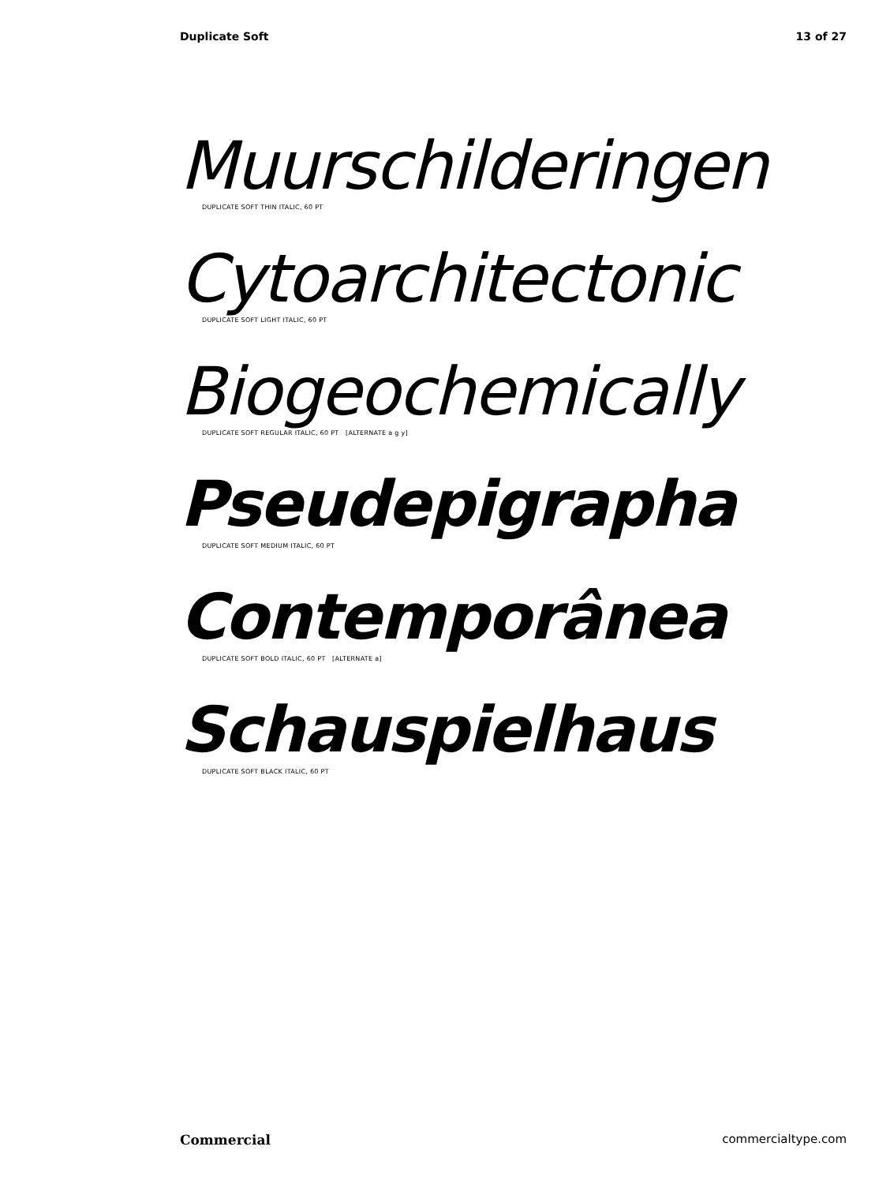Duplicate Soft 13 of 27
Muurschilderingen
DUPLICATE SOFT THIN ITALIC, 60 PT
Cytoarchitectonic
DUPLICATE SOFT LIGHT ITALIC, 60 PT
Biogeochemically
DUPLICATE SOFT REGULAR ITALIC, 60 PT [ALTERNATE a g y]
Pseudepigrapha
DUPLICATE SOFT MEDIUM ITALIC, 60 PT
Contemporânea
DUPLICATE SOFT BOLD ITALIC, 60 PT [ALTERNATE a]
Schauspielhaus
DUPLICATE SOFT BLACK ITALIC, 60 PT
Commercial commercialtype.com